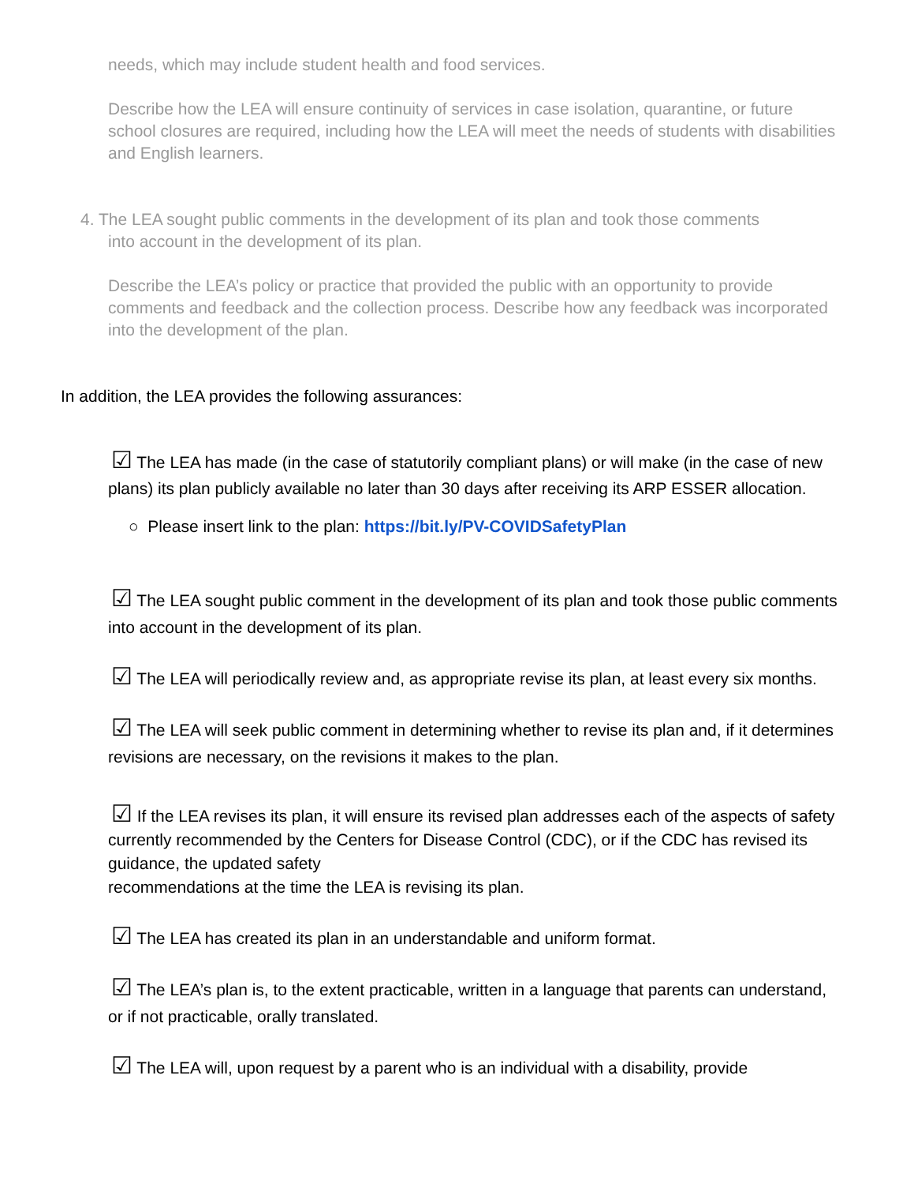needs, which may include student health and food services.
Describe how the LEA will ensure continuity of services in case isolation, quarantine, or future school closures are required, including how the LEA will meet the needs of students with disabilities and English learners.
4. The LEA sought public comments in the development of its plan and took those comments
into account in the development of its plan.
Describe the LEA’s policy or practice that provided the public with an opportunity to provide comments and feedback and the collection process. Describe how any feedback was incorporated into the development of the plan.
In addition, the LEA provides the following assurances:
☑ The LEA has made (in the case of statutorily compliant plans) or will make (in the case of new plans) its plan publicly available no later than 30 days after receiving its ARP ESSER allocation.
○ Please insert link to the plan: https://bit.ly/PV-COVIDSafetyPlan
☑ The LEA sought public comment in the development of its plan and took those public comments into account in the development of its plan.
☑ The LEA will periodically review and, as appropriate revise its plan, at least every six months.
☑ The LEA will seek public comment in determining whether to revise its plan and, if it determines revisions are necessary, on the revisions it makes to the plan.
☑ If the LEA revises its plan, it will ensure its revised plan addresses each of the aspects of safety currently recommended by the Centers for Disease Control (CDC), or if the CDC has revised its guidance, the updated safety
recommendations at the time the LEA is revising its plan.
☑ The LEA has created its plan in an understandable and uniform format.
☑ The LEA’s plan is, to the extent practicable, written in a language that parents can understand, or if not practicable, orally translated.
☑ The LEA will, upon request by a parent who is an individual with a disability, provide